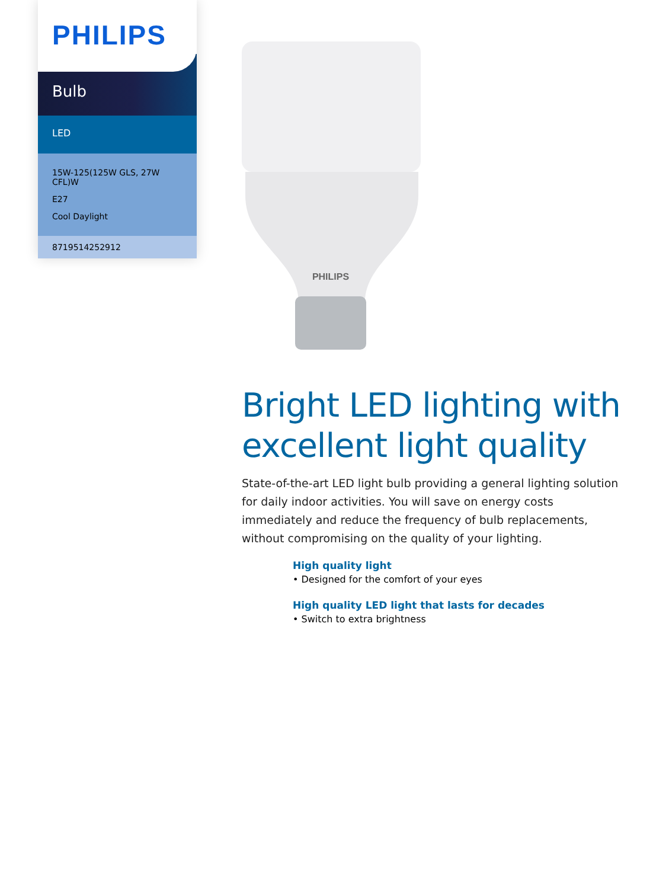PHILIPS
Bulb
LED
15W-125(125W GLS, 27W CFL)W
E27
Cool Daylight
8719514252912
PHILIPS
Bright LED lighting with excellent light quality
State-of-the-art LED light bulb providing a general lighting solution for daily indoor activities. You will save on energy costs immediately and reduce the frequency of bulb replacements, without compromising on the quality of your lighting.
High quality light
• Designed for the comfort of your eyes
High quality LED light that lasts for decades
• Switch to extra brightness